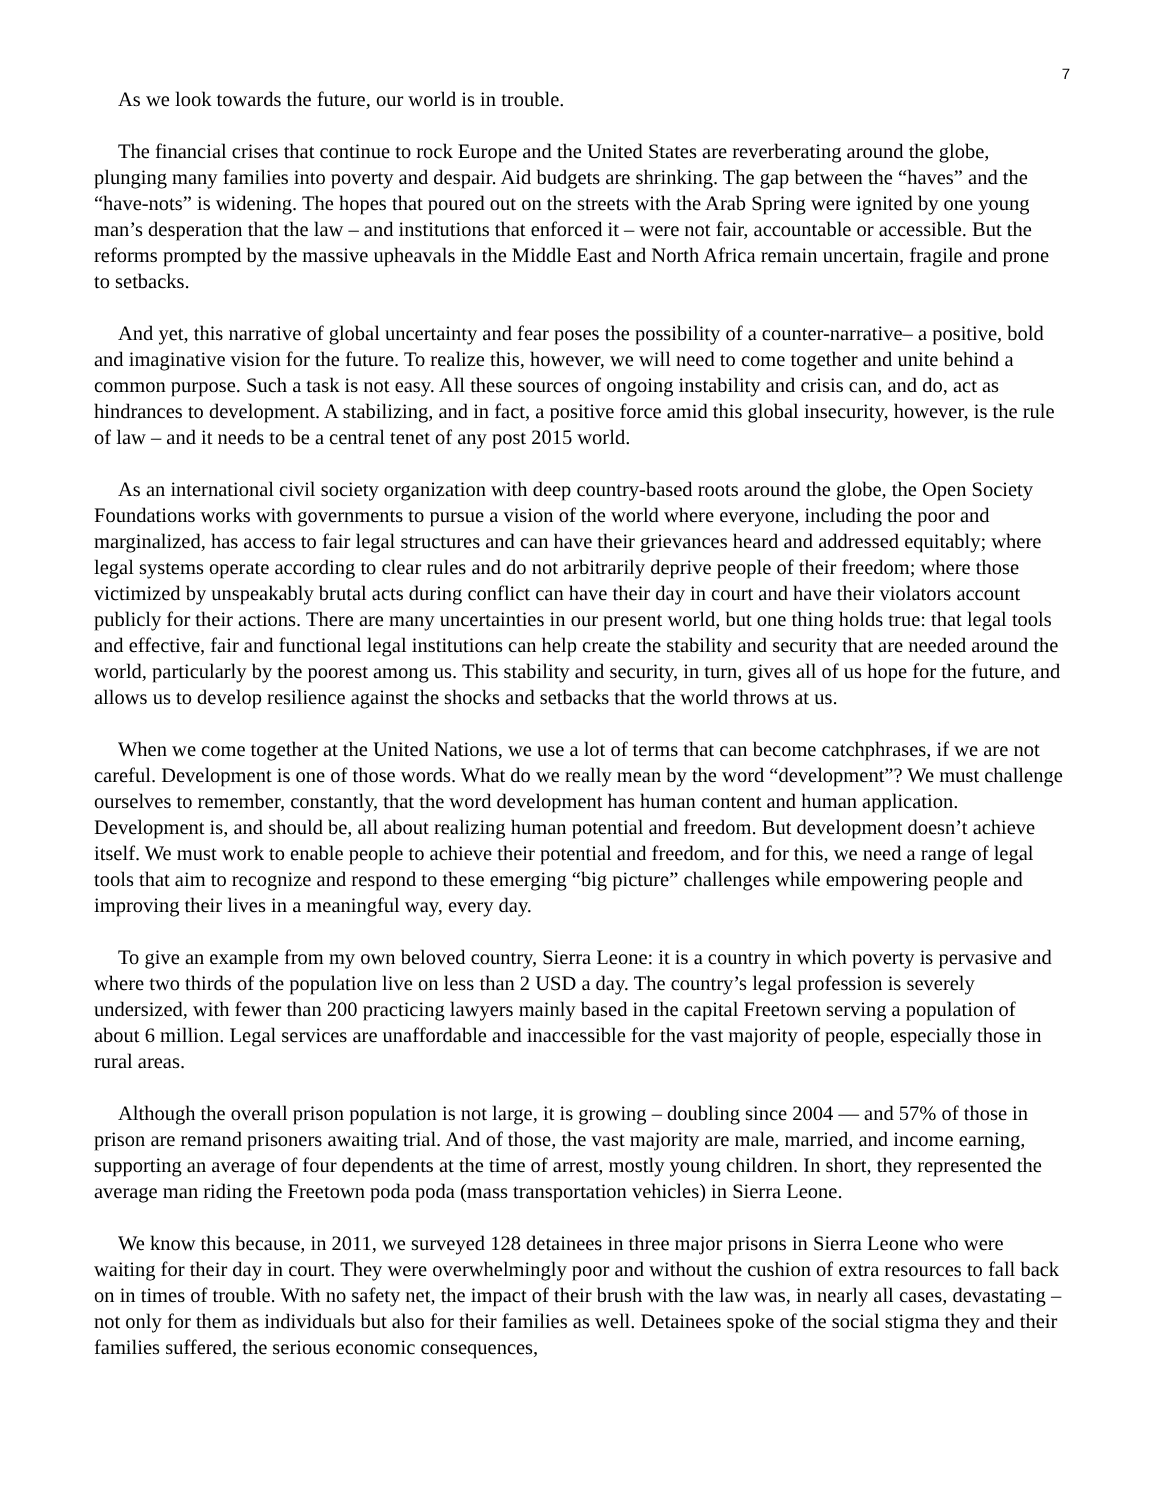7
As we look towards the future, our world is in trouble.
The financial crises that continue to rock Europe and the United States are reverberating around the globe, plunging many families into poverty and despair. Aid budgets are shrinking. The gap between the “haves” and the “have-nots” is widening. The hopes that poured out on the streets with the Arab Spring were ignited by one young man’s desperation that the law – and institutions that enforced it – were not fair, accountable or accessible. But the reforms prompted by the massive upheavals in the Middle East and North Africa remain uncertain, fragile and prone to setbacks.
And yet, this narrative of global uncertainty and fear poses the possibility of a counter-narrative– a positive, bold and imaginative vision for the future. To realize this, however, we will need to come together and unite behind a common purpose. Such a task is not easy. All these sources of ongoing instability and crisis can, and do, act as hindrances to development. A stabilizing, and in fact, a positive force amid this global insecurity, however, is the rule of law – and it needs to be a central tenet of any post 2015 world.
As an international civil society organization with deep country-based roots around the globe, the Open Society Foundations works with governments to pursue a vision of the world where everyone, including the poor and marginalized, has access to fair legal structures and can have their grievances heard and addressed equitably; where legal systems operate according to clear rules and do not arbitrarily deprive people of their freedom; where those victimized by unspeakably brutal acts during conflict can have their day in court and have their violators account publicly for their actions. There are many uncertainties in our present world, but one thing holds true: that legal tools and effective, fair and functional legal institutions can help create the stability and security that are needed around the world, particularly by the poorest among us. This stability and security, in turn, gives all of us hope for the future, and allows us to develop resilience against the shocks and setbacks that the world throws at us.
When we come together at the United Nations, we use a lot of terms that can become catchphrases, if we are not careful. Development is one of those words. What do we really mean by the word “development”? We must challenge ourselves to remember, constantly, that the word development has human content and human application. Development is, and should be, all about realizing human potential and freedom. But development doesn’t achieve itself. We must work to enable people to achieve their potential and freedom, and for this, we need a range of legal tools that aim to recognize and respond to these emerging “big picture” challenges while empowering people and improving their lives in a meaningful way, every day.
To give an example from my own beloved country, Sierra Leone: it is a country in which poverty is pervasive and where two thirds of the population live on less than 2 USD a day. The country’s legal profession is severely undersized, with fewer than 200 practicing lawyers mainly based in the capital Freetown serving a population of about 6 million. Legal services are unaffordable and inaccessible for the vast majority of people, especially those in rural areas.
Although the overall prison population is not large, it is growing – doubling since 2004 — and 57% of those in prison are remand prisoners awaiting trial. And of those, the vast majority are male, married, and income earning, supporting an average of four dependents at the time of arrest, mostly young children. In short, they represented the average man riding the Freetown poda poda (mass transportation vehicles) in Sierra Leone.
We know this because, in 2011, we surveyed 128 detainees in three major prisons in Sierra Leone who were waiting for their day in court. They were overwhelmingly poor and without the cushion of extra resources to fall back on in times of trouble. With no safety net, the impact of their brush with the law was, in nearly all cases, devastating – not only for them as individuals but also for their families as well. Detainees spoke of the social stigma they and their families suffered, the serious economic consequences,